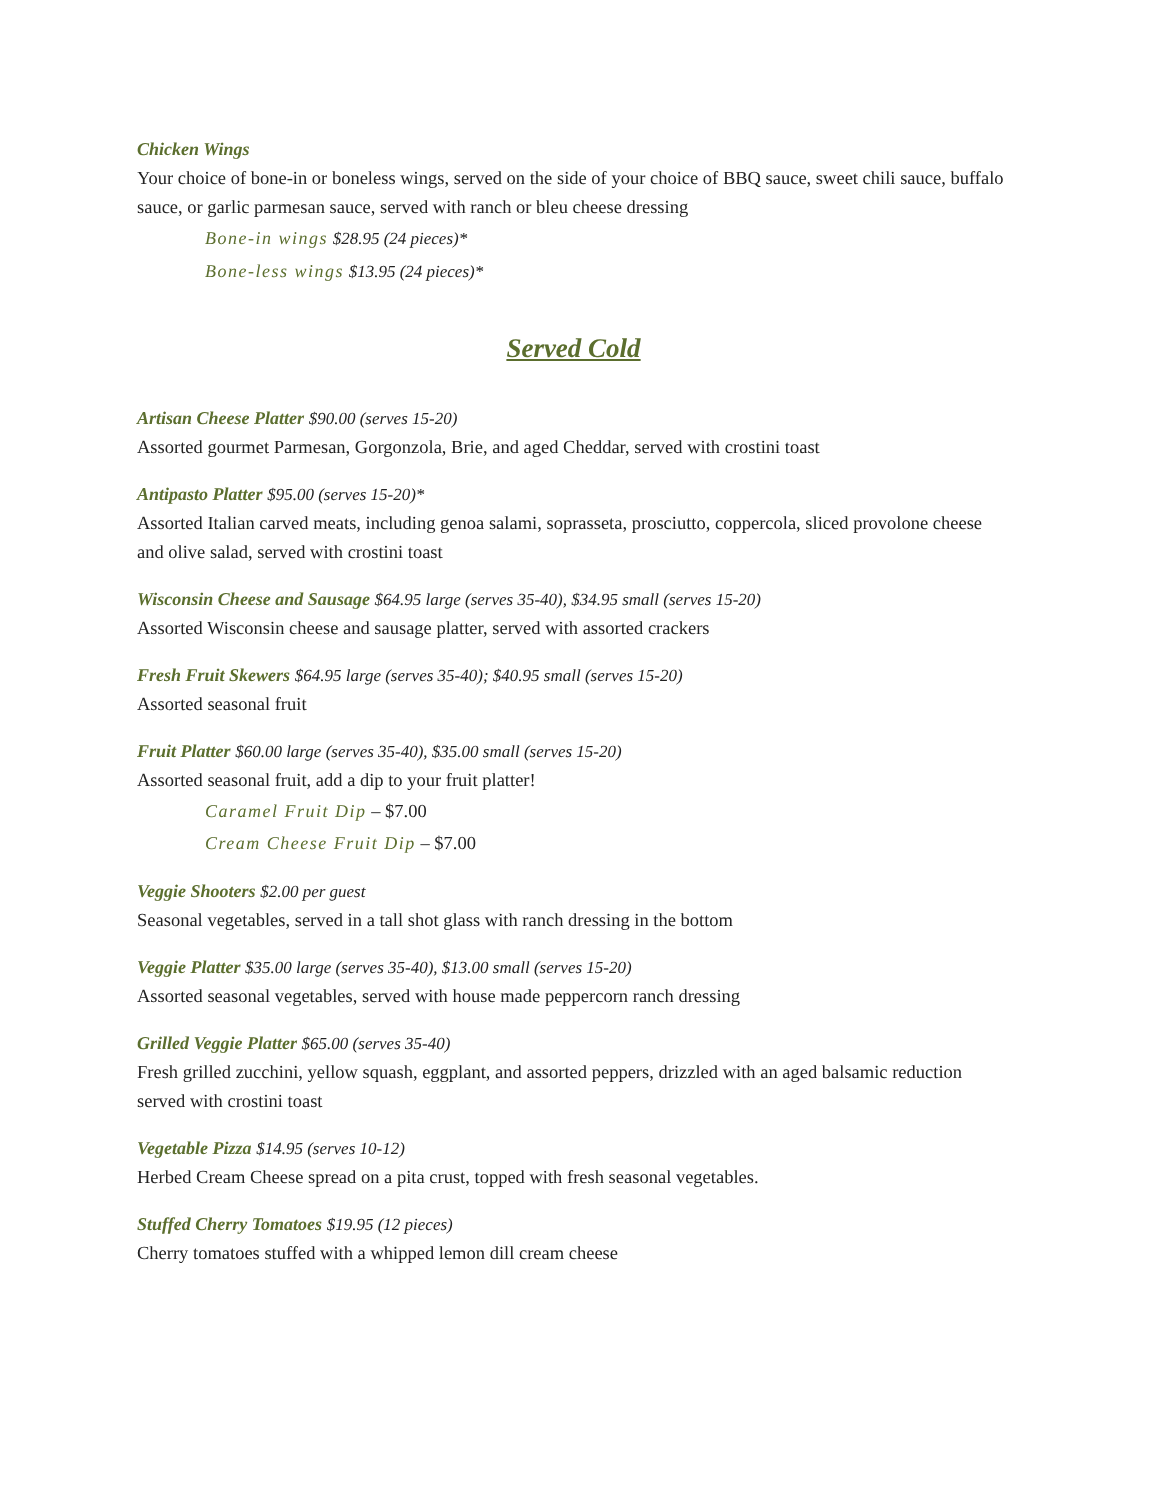Chicken Wings
Your choice of bone-in or boneless wings, served on the side of your choice of BBQ sauce, sweet chili sauce, buffalo sauce, or garlic parmesan sauce, served with ranch or bleu cheese dressing
Bone-in wings $28.95 (24 pieces)*
Bone-less wings $13.95 (24 pieces)*
Served Cold
Artisan Cheese Platter $90.00 (serves 15-20)
Assorted gourmet Parmesan, Gorgonzola, Brie, and aged Cheddar, served with crostini toast
Antipasto Platter $95.00 (serves 15-20)*
Assorted Italian carved meats, including genoa salami, soprasseta, prosciutto, coppercola, sliced provolone cheese and olive salad, served with crostini toast
Wisconsin Cheese and Sausage $64.95 large (serves 35-40), $34.95 small (serves 15-20)
Assorted Wisconsin cheese and sausage platter, served with assorted crackers
Fresh Fruit Skewers $64.95 large (serves 35-40); $40.95 small (serves 15-20)
Assorted seasonal fruit
Fruit Platter $60.00 large (serves 35-40), $35.00 small (serves 15-20)
Assorted seasonal fruit, add a dip to your fruit platter!
Caramel Fruit Dip – $7.00
Cream Cheese Fruit Dip – $7.00
Veggie Shooters $2.00 per guest
Seasonal vegetables, served in a tall shot glass with ranch dressing in the bottom
Veggie Platter $35.00 large (serves 35-40), $13.00 small (serves 15-20)
Assorted seasonal vegetables, served with house made peppercorn ranch dressing
Grilled Veggie Platter $65.00 (serves 35-40)
Fresh grilled zucchini, yellow squash, eggplant, and assorted peppers, drizzled with an aged balsamic reduction served with crostini toast
Vegetable Pizza $14.95 (serves 10-12)
Herbed Cream Cheese spread on a pita crust, topped with fresh seasonal vegetables.
Stuffed Cherry Tomatoes $19.95 (12 pieces)
Cherry tomatoes stuffed with a whipped lemon dill cream cheese